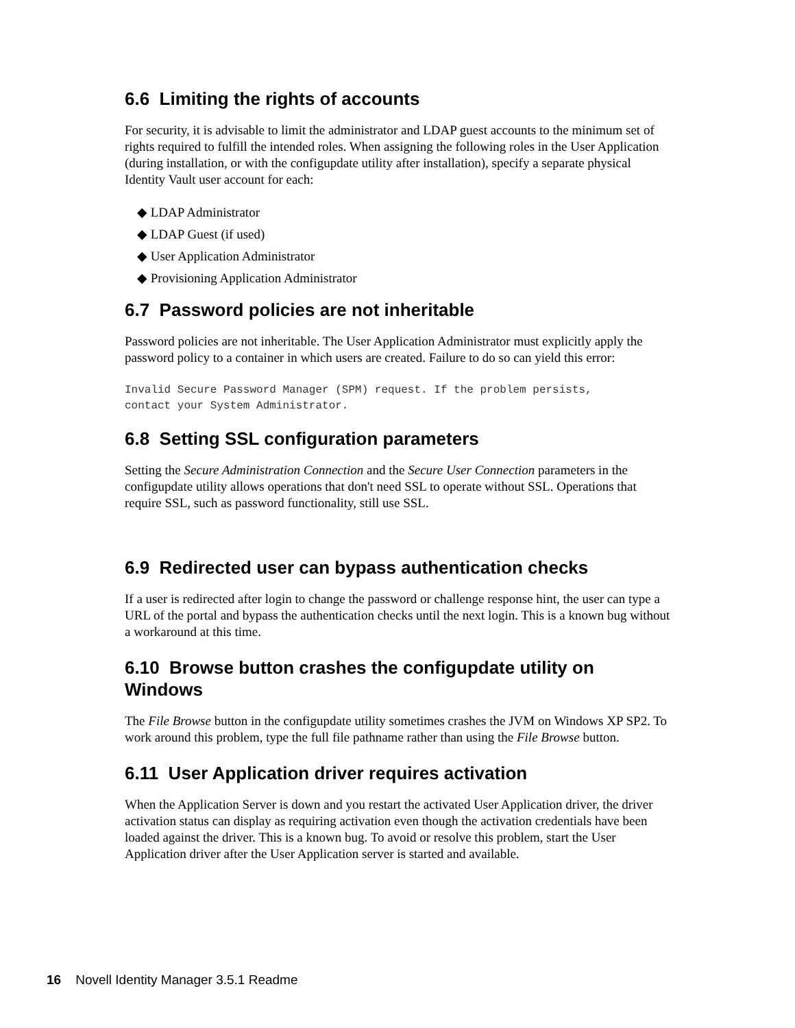6.6 Limiting the rights of accounts
For security, it is advisable to limit the administrator and LDAP guest accounts to the minimum set of rights required to fulfill the intended roles. When assigning the following roles in the User Application (during installation, or with the configupdate utility after installation), specify a separate physical Identity Vault user account for each:
◆ LDAP Administrator
◆ LDAP Guest (if used)
◆ User Application Administrator
◆ Provisioning Application Administrator
6.7 Password policies are not inheritable
Password policies are not inheritable. The User Application Administrator must explicitly apply the password policy to a container in which users are created. Failure to do so can yield this error:
Invalid Secure Password Manager (SPM) request. If the problem persists,
contact your System Administrator.
6.8 Setting SSL configuration parameters
Setting the Secure Administration Connection and the Secure User Connection parameters in the configupdate utility allows operations that don't need SSL to operate without SSL. Operations that require SSL, such as password functionality, still use SSL.
6.9 Redirected user can bypass authentication checks
If a user is redirected after login to change the password or challenge response hint, the user can type a URL of the portal and bypass the authentication checks until the next login. This is a known bug without a workaround at this time.
6.10 Browse button crashes the configupdate utility on Windows
The File Browse button in the configupdate utility sometimes crashes the JVM on Windows XP SP2. To work around this problem, type the full file pathname rather than using the File Browse button.
6.11 User Application driver requires activation
When the Application Server is down and you restart the activated User Application driver, the driver activation status can display as requiring activation even though the activation credentials have been loaded against the driver. This is a known bug. To avoid or resolve this problem, start the User Application driver after the User Application server is started and available.
16 Novell Identity Manager 3.5.1 Readme